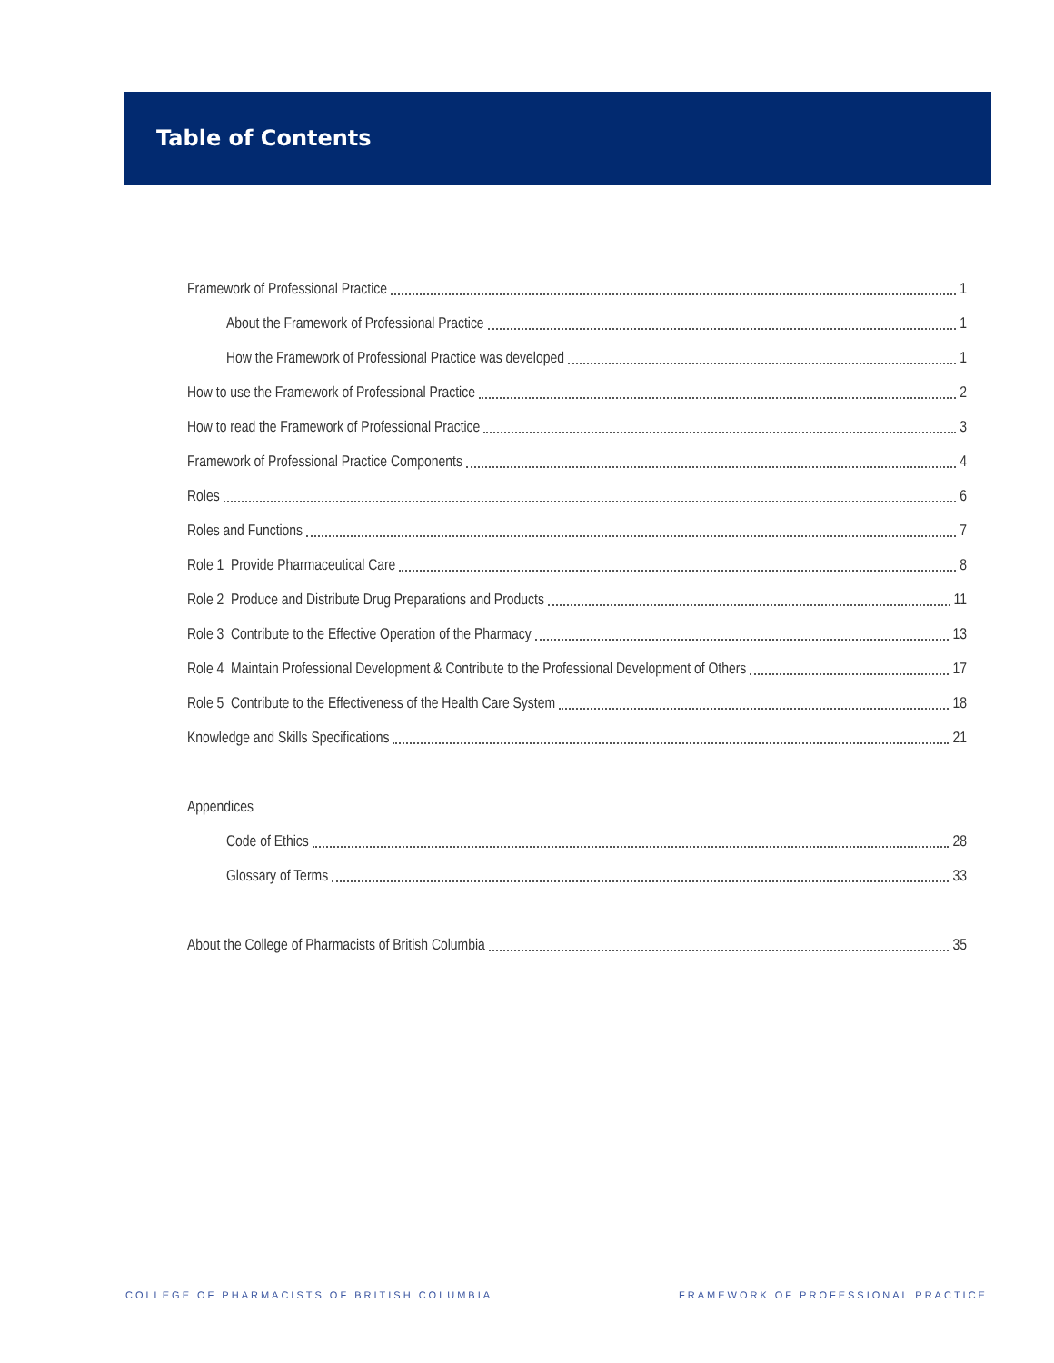Table of Contents
Framework of Professional Practice 1
About the Framework of Professional Practice 1
How the Framework of Professional Practice was developed 1
How to use the Framework of Professional Practice 2
How to read the Framework of Professional Practice 3
Framework of Professional Practice Components 4
Roles 6
Roles and Functions 7
Role 1 Provide Pharmaceutical Care 8
Role 2 Produce and Distribute Drug Preparations and Products 11
Role 3 Contribute to the Effective Operation of the Pharmacy 13
Role 4 Maintain Professional Development & Contribute to the Professional Development of Others 17
Role 5 Contribute to the Effectiveness of the Health Care System 18
Knowledge and Skills Specifications 21
Appendices
Code of Ethics 28
Glossary of Terms 33
About the College of Pharmacists of British Columbia 35
COLLEGE OF PHARMACISTS OF BRITISH COLUMBIA
FRAMEWORK OF PROFESSIONAL PRACTICE